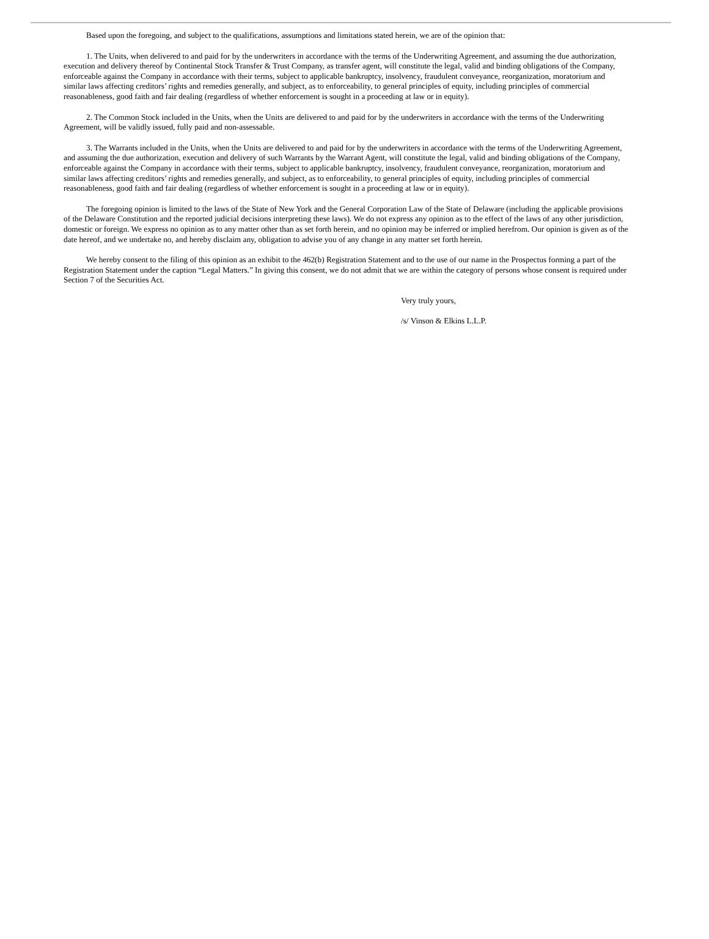Based upon the foregoing, and subject to the qualifications, assumptions and limitations stated herein, we are of the opinion that:
1. The Units, when delivered to and paid for by the underwriters in accordance with the terms of the Underwriting Agreement, and assuming the due authorization, execution and delivery thereof by Continental Stock Transfer & Trust Company, as transfer agent, will constitute the legal, valid and binding obligations of the Company, enforceable against the Company in accordance with their terms, subject to applicable bankruptcy, insolvency, fraudulent conveyance, reorganization, moratorium and similar laws affecting creditors’ rights and remedies generally, and subject, as to enforceability, to general principles of equity, including principles of commercial reasonableness, good faith and fair dealing (regardless of whether enforcement is sought in a proceeding at law or in equity).
2. The Common Stock included in the Units, when the Units are delivered to and paid for by the underwriters in accordance with the terms of the Underwriting Agreement, will be validly issued, fully paid and non-assessable.
3. The Warrants included in the Units, when the Units are delivered to and paid for by the underwriters in accordance with the terms of the Underwriting Agreement, and assuming the due authorization, execution and delivery of such Warrants by the Warrant Agent, will constitute the legal, valid and binding obligations of the Company, enforceable against the Company in accordance with their terms, subject to applicable bankruptcy, insolvency, fraudulent conveyance, reorganization, moratorium and similar laws affecting creditors’ rights and remedies generally, and subject, as to enforceability, to general principles of equity, including principles of commercial reasonableness, good faith and fair dealing (regardless of whether enforcement is sought in a proceeding at law or in equity).
The foregoing opinion is limited to the laws of the State of New York and the General Corporation Law of the State of Delaware (including the applicable provisions of the Delaware Constitution and the reported judicial decisions interpreting these laws). We do not express any opinion as to the effect of the laws of any other jurisdiction, domestic or foreign. We express no opinion as to any matter other than as set forth herein, and no opinion may be inferred or implied herefrom. Our opinion is given as of the date hereof, and we undertake no, and hereby disclaim any, obligation to advise you of any change in any matter set forth herein.
We hereby consent to the filing of this opinion as an exhibit to the 462(b) Registration Statement and to the use of our name in the Prospectus forming a part of the Registration Statement under the caption “Legal Matters.” In giving this consent, we do not admit that we are within the category of persons whose consent is required under Section 7 of the Securities Act.
Very truly yours,
/s/ Vinson & Elkins L.L.P.